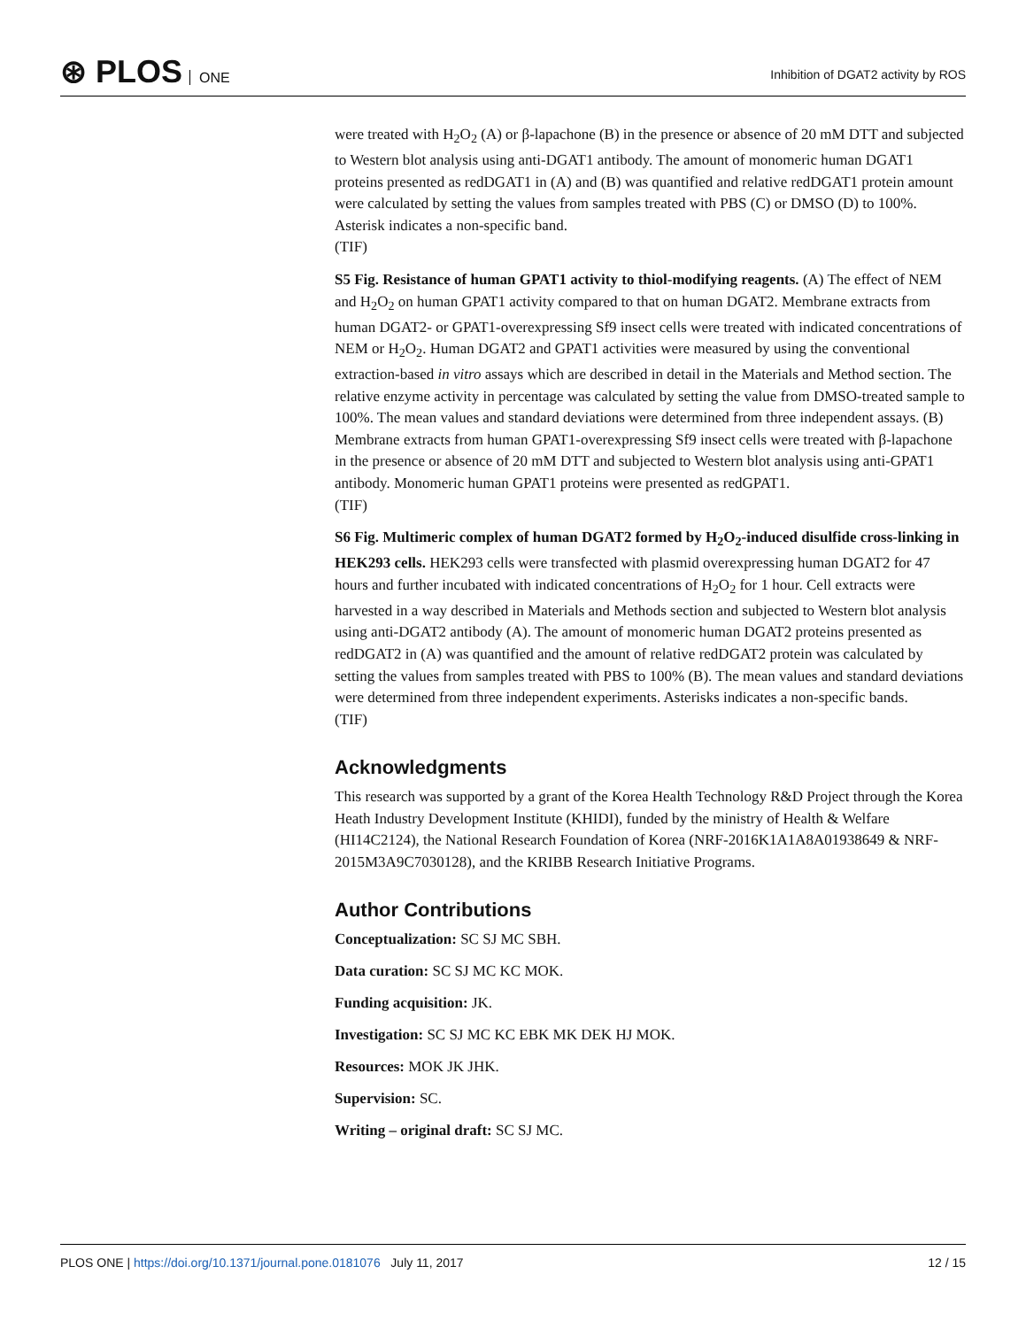⊛ PLOS ONE
Inhibition of DGAT2 activity by ROS
were treated with H<sub>2</sub>O<sub>2</sub> (A) or β-lapachone (B) in the presence or absence of 20 mM DTT and subjected to Western blot analysis using anti-DGAT1 antibody. The amount of monomeric human DGAT1 proteins presented as redDGAT1 in (A) and (B) was quantified and relative redDGAT1 protein amount were calculated by setting the values from samples treated with PBS (C) or DMSO (D) to 100%. Asterisk indicates a non-specific band.
(TIF)
S5 Fig. Resistance of human GPAT1 activity to thiol-modifying reagents. (A) The effect of NEM and H<sub>2</sub>O<sub>2</sub> on human GPAT1 activity compared to that on human DGAT2. Membrane extracts from human DGAT2- or GPAT1-overexpressing Sf9 insect cells were treated with indicated concentrations of NEM or H<sub>2</sub>O<sub>2</sub>. Human DGAT2 and GPAT1 activities were measured by using the conventional extraction-based in vitro assays which are described in detail in the Materials and Method section. The relative enzyme activity in percentage was calculated by setting the value from DMSO-treated sample to 100%. The mean values and standard deviations were determined from three independent assays. (B) Membrane extracts from human GPAT1-overexpressing Sf9 insect cells were treated with β-lapachone in the presence or absence of 20 mM DTT and subjected to Western blot analysis using anti-GPAT1 antibody. Monomeric human GPAT1 proteins were presented as redGPAT1.
(TIF)
S6 Fig. Multimeric complex of human DGAT2 formed by H<sub>2</sub>O<sub>2</sub>-induced disulfide cross-linking in HEK293 cells. HEK293 cells were transfected with plasmid overexpressing human DGAT2 for 47 hours and further incubated with indicated concentrations of H<sub>2</sub>O<sub>2</sub> for 1 hour. Cell extracts were harvested in a way described in Materials and Methods section and subjected to Western blot analysis using anti-DGAT2 antibody (A). The amount of monomeric human DGAT2 proteins presented as redDGAT2 in (A) was quantified and the amount of relative redDGAT2 protein was calculated by setting the values from samples treated with PBS to 100% (B). The mean values and standard deviations were determined from three independent experiments. Asterisks indicates a non-specific bands.
(TIF)
Acknowledgments
This research was supported by a grant of the Korea Health Technology R&D Project through the Korea Heath Industry Development Institute (KHIDI), funded by the ministry of Health & Welfare (HI14C2124), the National Research Foundation of Korea (NRF-2016K1A1A8A01938649 & NRF-2015M3A9C7030128), and the KRIBB Research Initiative Programs.
Author Contributions
Conceptualization: SC SJ MC SBH.
Data curation: SC SJ MC KC MOK.
Funding acquisition: JK.
Investigation: SC SJ MC KC EBK MK DEK HJ MOK.
Resources: MOK JK JHK.
Supervision: SC.
Writing – original draft: SC SJ MC.
PLOS ONE | https://doi.org/10.1371/journal.pone.0181076 July 11, 2017
12 / 15